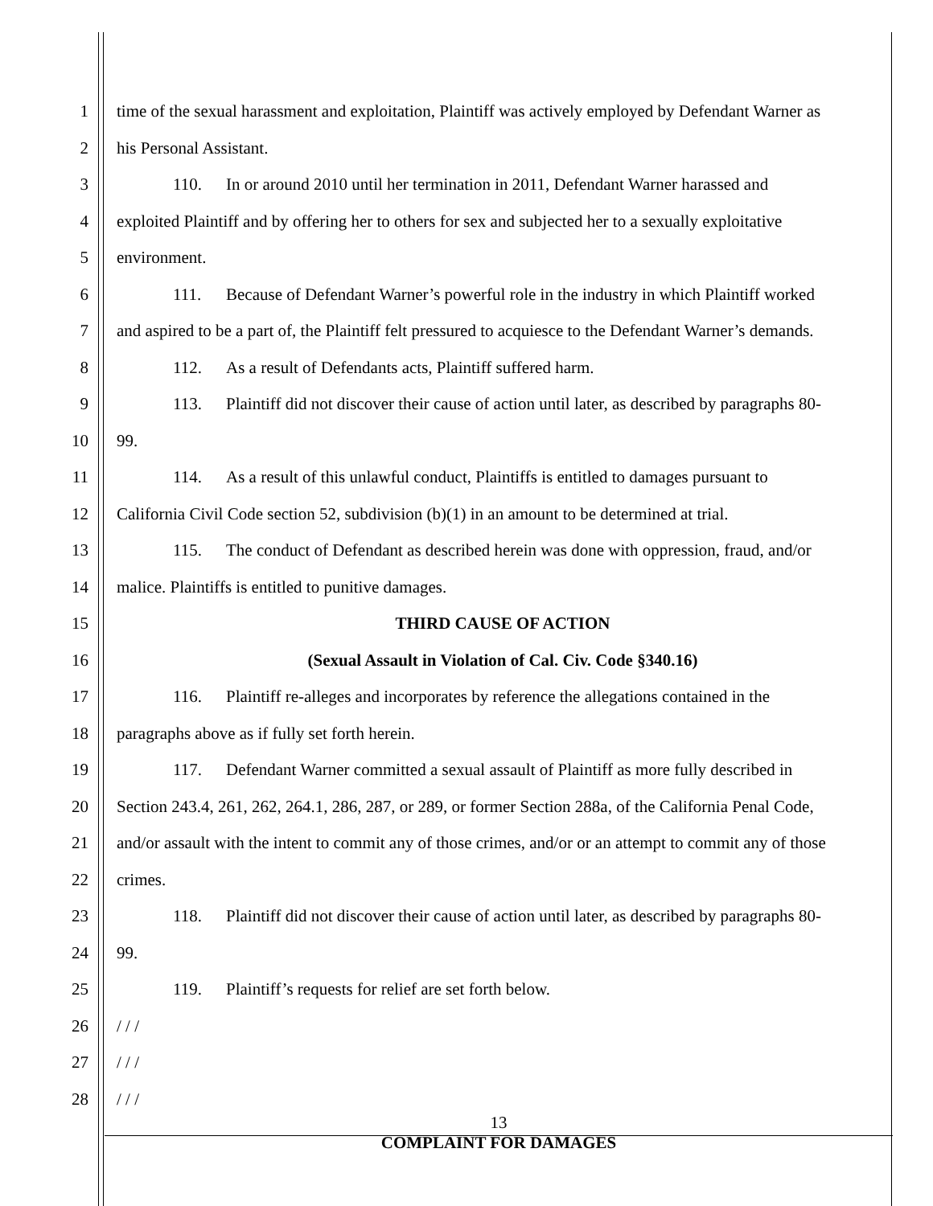1 time of the sexual harassment and exploitation, Plaintiff was actively employed by Defendant Warner as
2 his Personal Assistant.
3 110. In or around 2010 until her termination in 2011, Defendant Warner harassed and
4 exploited Plaintiff and by offering her to others for sex and subjected her to a sexually exploitative
5 environment.
6 111. Because of Defendant Warner’s powerful role in the industry in which Plaintiff worked
7 and aspired to be a part of, the Plaintiff felt pressured to acquiesce to the Defendant Warner’s demands.
8 112. As a result of Defendants acts, Plaintiff suffered harm.
9 113. Plaintiff did not discover their cause of action until later, as described by paragraphs 80-
10 99.
11 114. As a result of this unlawful conduct, Plaintiffs is entitled to damages pursuant to
12 California Civil Code section 52, subdivision (b)(1) in an amount to be determined at trial.
13 115. The conduct of Defendant as described herein was done with oppression, fraud, and/or
14 malice. Plaintiffs is entitled to punitive damages.
15 THIRD CAUSE OF ACTION
16 (Sexual Assault in Violation of Cal. Civ. Code §340.16)
17 116. Plaintiff re-alleges and incorporates by reference the allegations contained in the
18 paragraphs above as if fully set forth herein.
19 117. Defendant Warner committed a sexual assault of Plaintiff as more fully described in
20 Section 243.4, 261, 262, 264.1, 286, 287, or 289, or former Section 288a, of the California Penal Code,
21 and/or assault with the intent to commit any of those crimes, and/or or an attempt to commit any of those
22 crimes.
23 118. Plaintiff did not discover their cause of action until later, as described by paragraphs 80-
24 99.
25 119. Plaintiff’s requests for relief are set forth below.
26 / / /
27 / / /
28 / / /
13
COMPLAINT FOR DAMAGES